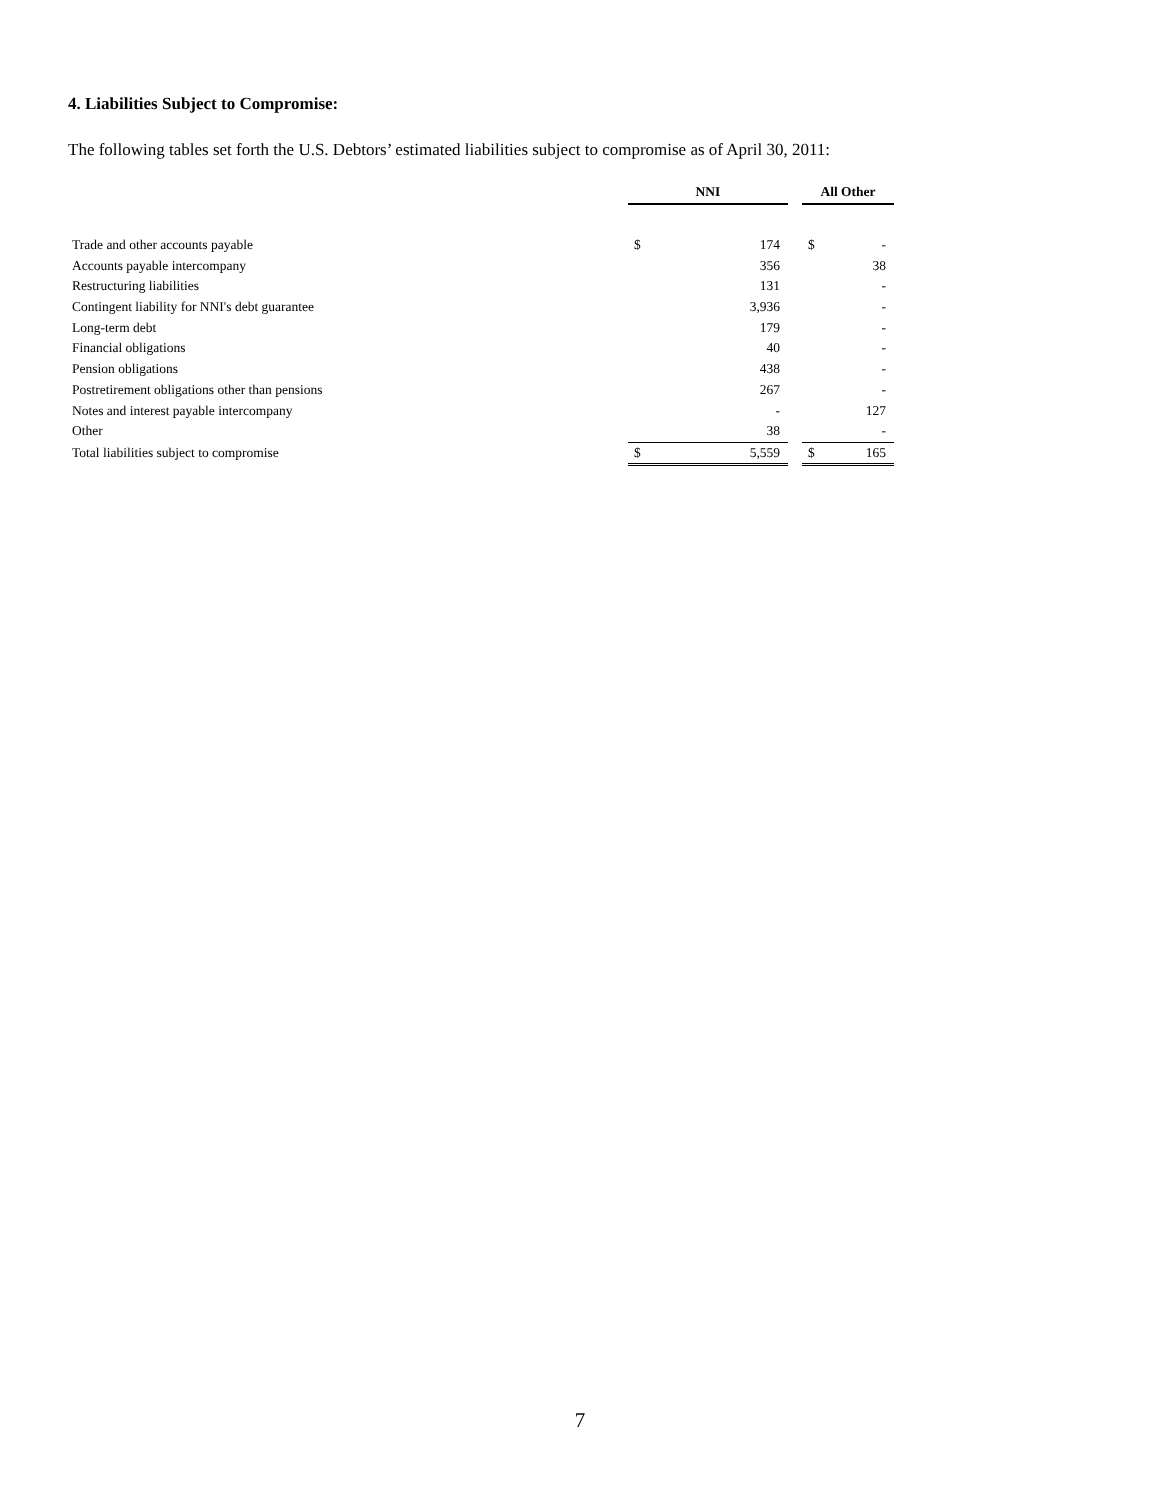4. Liabilities Subject to Compromise:
The following tables set forth the U.S. Debtors’ estimated liabilities subject to compromise as of April 30, 2011:
| | NNI | | | All Other | |
| Trade and other accounts payable | $ | 174 | | $ | - |
| Accounts payable intercompany | | 356 | | | 38 |
| Restructuring liabilities | | 131 | | | - |
| Contingent liability for NNI's debt guarantee | | 3,936 | | | - |
| Long-term debt | | 179 | | | - |
| Financial obligations | | 40 | | | - |
| Pension obligations | | 438 | | | - |
| Postretirement obligations other than pensions | | 267 | | | - |
| Notes and interest payable intercompany | | - | | | 127 |
| Other | | 38 | | | - |
| Total liabilities subject to compromise | $ | 5,559 | | $ | 165 |
7